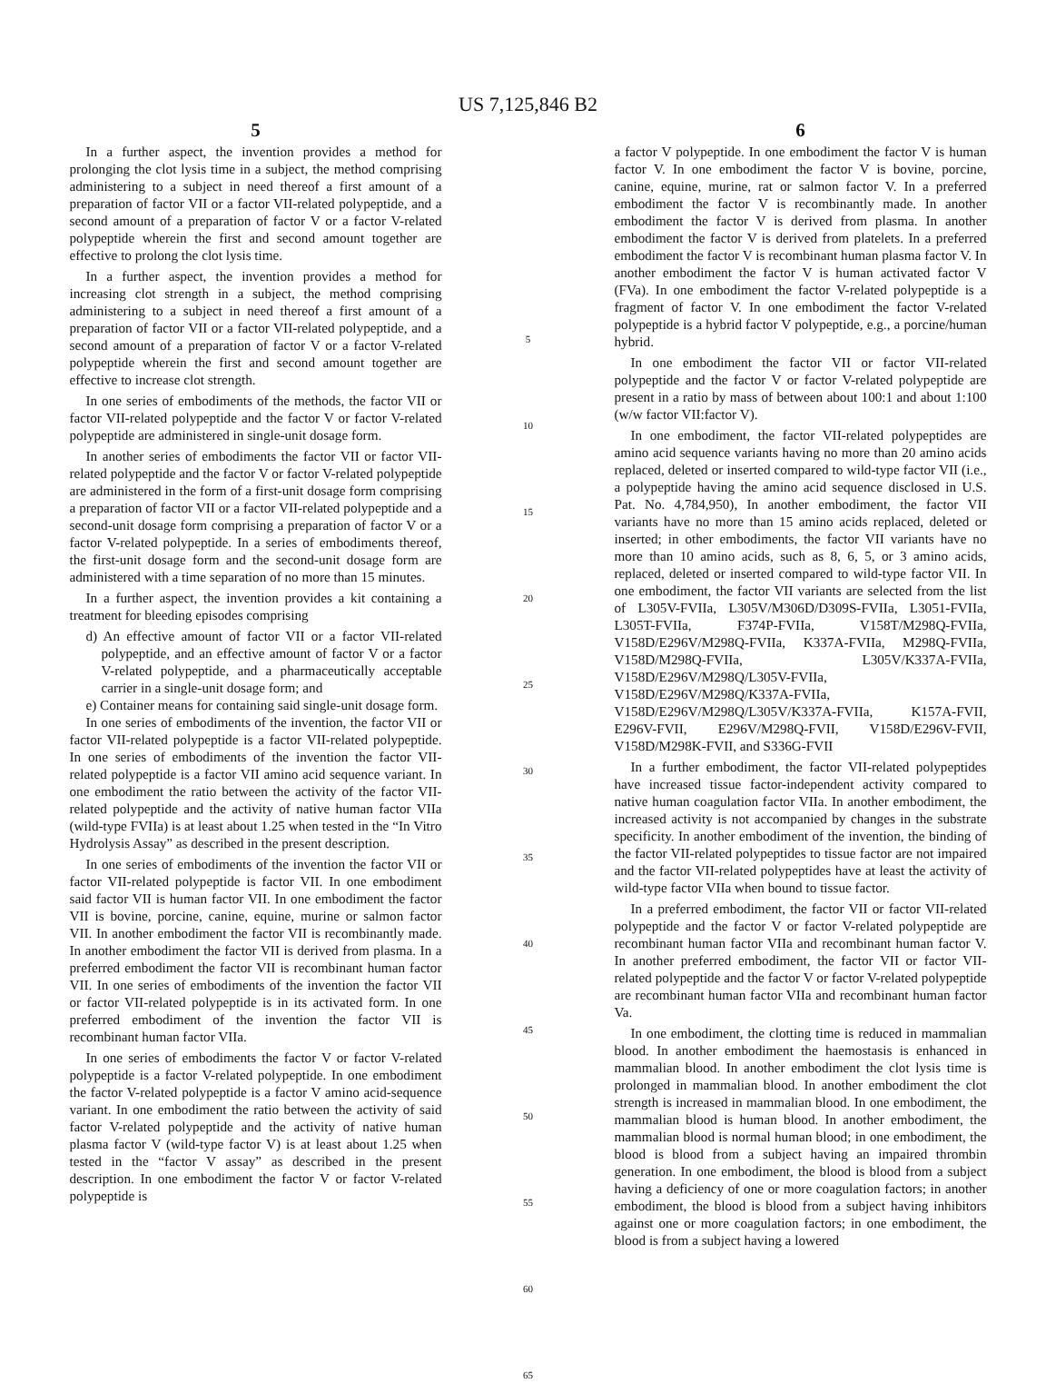US 7,125,846 B2
5
In a further aspect, the invention provides a method for prolonging the clot lysis time in a subject, the method comprising administering to a subject in need thereof a first amount of a preparation of factor VII or a factor VII-related polypeptide, and a second amount of a preparation of factor V or a factor V-related polypeptide wherein the first and second amount together are effective to prolong the clot lysis time.
In a further aspect, the invention provides a method for increasing clot strength in a subject, the method comprising administering to a subject in need thereof a first amount of a preparation of factor VII or a factor VII-related polypeptide, and a second amount of a preparation of factor V or a factor V-related polypeptide wherein the first and second amount together are effective to increase clot strength.
In one series of embodiments of the methods, the factor VII or factor VII-related polypeptide and the factor V or factor V-related polypeptide are administered in single-unit dosage form.
In another series of embodiments the factor VII or factor VII-related polypeptide and the factor V or factor V-related polypeptide are administered in the form of a first-unit dosage form comprising a preparation of factor VII or a factor VII-related polypeptide and a second-unit dosage form comprising a preparation of factor V or a factor V-related polypeptide. In a series of embodiments thereof, the first-unit dosage form and the second-unit dosage form are administered with a time separation of no more than 15 minutes.
In a further aspect, the invention provides a kit containing a treatment for bleeding episodes comprising
d) An effective amount of factor VII or a factor VII-related polypeptide, and an effective amount of factor V or a factor V-related polypeptide, and a pharmaceutically acceptable carrier in a single-unit dosage form; and
e) Container means for containing said single-unit dosage form.
In one series of embodiments of the invention, the factor VII or factor VII-related polypeptide is a factor VII-related polypeptide. In one series of embodiments of the invention the factor VII-related polypeptide is a factor VII amino acid sequence variant. In one embodiment the ratio between the activity of the factor VII-related polypeptide and the activity of native human factor VIIa (wild-type FVIIa) is at least about 1.25 when tested in the “In Vitro Hydrolysis Assay” as described in the present description.
In one series of embodiments of the invention the factor VII or factor VII-related polypeptide is factor VII. In one embodiment said factor VII is human factor VII. In one embodiment the factor VII is bovine, porcine, canine, equine, murine or salmon factor VII. In another embodiment the factor VII is recombinantly made. In another embodiment the factor VII is derived from plasma. In a preferred embodiment the factor VII is recombinant human factor VII. In one series of embodiments of the invention the factor VII or factor VII-related polypeptide is in its activated form. In one preferred embodiment of the invention the factor VII is recombinant human factor VIIa.
In one series of embodiments the factor V or factor V-related polypeptide is a factor V-related polypeptide. In one embodiment the factor V-related polypeptide is a factor V amino acid-sequence variant. In one embodiment the ratio between the activity of said factor V-related polypeptide and the activity of native human plasma factor V (wild-type factor V) is at least about 1.25 when tested in the “factor V assay” as described in the present description. In one embodiment the factor V or factor V-related polypeptide is
5
10
15
20
25
30
35
40
45
50
55
60
65
6
a factor V polypeptide. In one embodiment the factor V is human factor V. In one embodiment the factor V is bovine, porcine, canine, equine, murine, rat or salmon factor V. In a preferred embodiment the factor V is recombinantly made. In another embodiment the factor V is derived from plasma. In another embodiment the factor V is derived from platelets. In a preferred embodiment the factor V is recombinant human plasma factor V. In another embodiment the factor V is human activated factor V (FVa). In one embodiment the factor V-related polypeptide is a fragment of factor V. In one embodiment the factor V-related polypeptide is a hybrid factor V polypeptide, e.g., a porcine/human hybrid.
In one embodiment the factor VII or factor VII-related polypeptide and the factor V or factor V-related polypeptide are present in a ratio by mass of between about 100:1 and about 1:100 (w/w factor VII:factor V).
In one embodiment, the factor VII-related polypeptides are amino acid sequence variants having no more than 20 amino acids replaced, deleted or inserted compared to wild-type factor VII (i.e., a polypeptide having the amino acid sequence disclosed in U.S. Pat. No. 4,784,950), In another embodiment, the factor VII variants have no more than 15 amino acids replaced, deleted or inserted; in other embodiments, the factor VII variants have no more than 10 amino acids, such as 8, 6, 5, or 3 amino acids, replaced, deleted or inserted compared to wild-type factor VII. In one embodiment, the factor VII variants are selected from the list of L305V-FVIIa, L305V/M306D/D309S-FVIIa, L3051-FVIIa, L305T-FVIIa, F374P-FVIIa, V158T/M298Q-FVIIa, V158D/E296V/M298Q-FVIIa, K337A-FVIIa, M298Q-FVIIa, V158D/M298Q-FVIIa, L305V/K337A-FVIIa, V158D/E296V/M298Q/L305V-FVIIa, V158D/E296V/M298Q/K337A-FVIIa, V158D/E296V/M298Q/L305V/K337A-FVIIa, K157A-FVII, E296V-FVII, E296V/M298Q-FVII, V158D/E296V-FVII, V158D/M298K-FVII, and S336G-FVII
In a further embodiment, the factor VII-related polypeptides have increased tissue factor-independent activity compared to native human coagulation factor VIIa. In another embodiment, the increased activity is not accompanied by changes in the substrate specificity. In another embodiment of the invention, the binding of the factor VII-related polypeptides to tissue factor are not impaired and the factor VII-related polypeptides have at least the activity of wild-type factor VIIa when bound to tissue factor.
In a preferred embodiment, the factor VII or factor VII-related polypeptide and the factor V or factor V-related polypeptide are recombinant human factor VIIa and recombinant human factor V. In another preferred embodiment, the factor VII or factor VII-related polypeptide and the factor V or factor V-related polypeptide are recombinant human factor VIIa and recombinant human factor Va.
In one embodiment, the clotting time is reduced in mammalian blood. In another embodiment the haemostasis is enhanced in mammalian blood. In another embodiment the clot lysis time is prolonged in mammalian blood. In another embodiment the clot strength is increased in mammalian blood. In one embodiment, the mammalian blood is human blood. In another embodiment, the mammalian blood is normal human blood; in one embodiment, the blood is blood from a subject having an impaired thrombin generation. In one embodiment, the blood is blood from a subject having a deficiency of one or more coagulation factors; in another embodiment, the blood is blood from a subject having inhibitors against one or more coagulation factors; in one embodiment, the blood is from a subject having a lowered